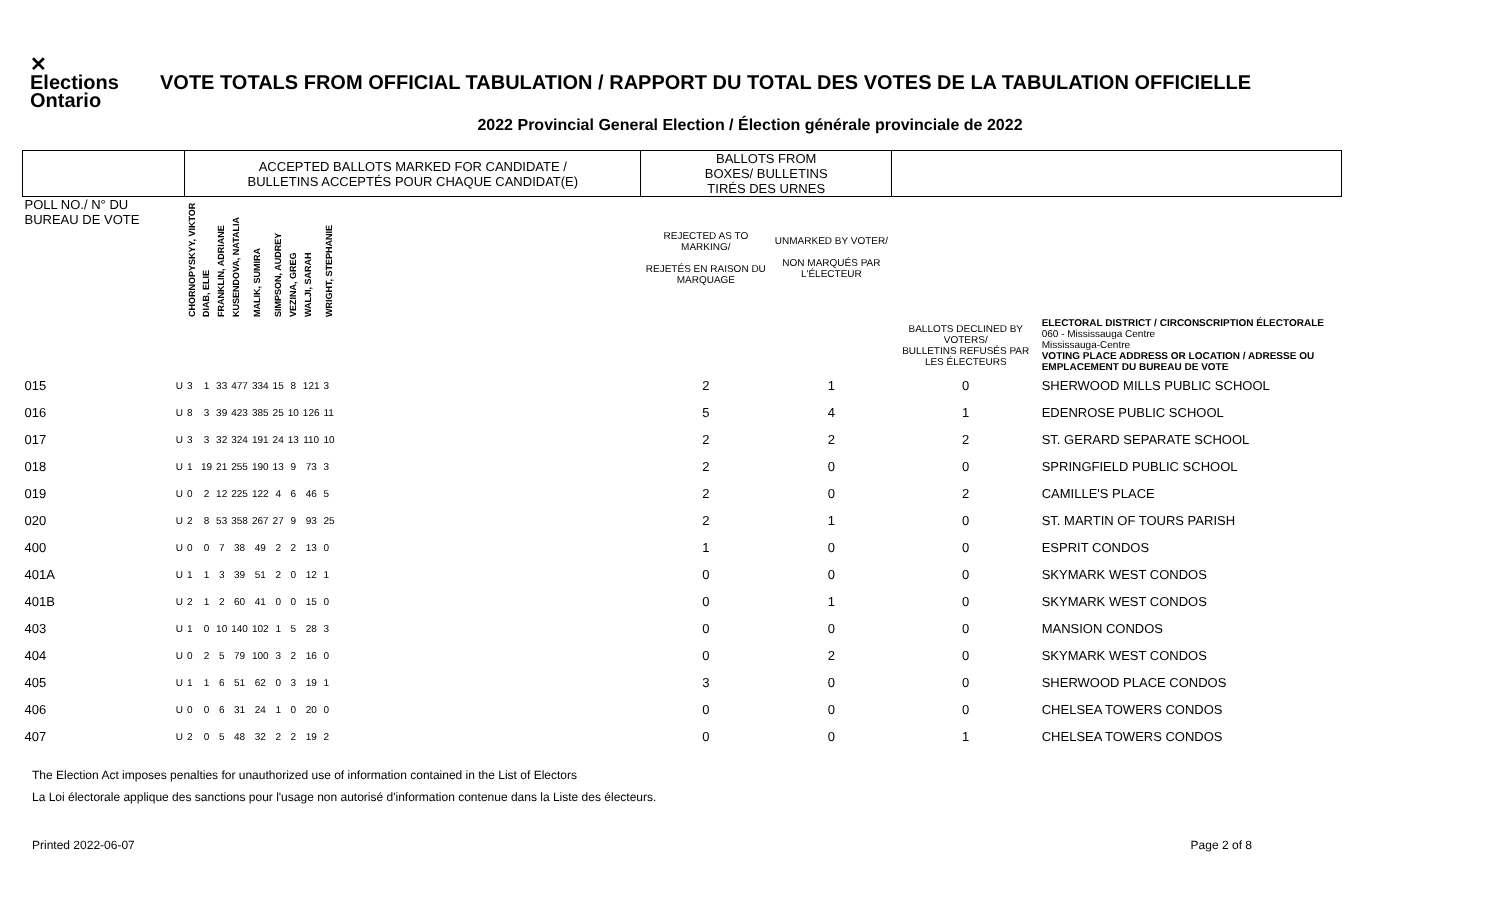✕ Elections Ontario
VOTE TOTALS FROM OFFICIAL TABULATION / RAPPORT DU TOTAL DES VOTES DE LA TABULATION OFFICIELLE
2022 Provincial General Election / Élection générale provinciale de 2022
| | | ACCEPTED BALLOTS MARKED FOR CANDIDATE / BULLETINS ACCEPTÉS POUR CHAQUE CANDIDAT(E) | | | | | | | | | | BALLOTS FROM BOXES/ BULLETINS TIRÉS DES URNES | | | |
| --- | --- | --- | --- | --- | --- | --- | --- | --- | --- | --- | --- | --- | --- | --- | --- |
| POLL NO./ N° DU BUREAU DE VOTE | | CHORNOPYSKYY, VIKTOR | DIAB, ELIE | FRANKLIN, ADRIANE | KUSENDOVA, NATALIA | MALIK, SUMIRA | SIMPSON, AUDREY | VEZINA, GREG | WALJI, SARAH | WRIGHT, STEPHANIE | | REJECTED AS TO MARKING/ REJETÉS EN RAISON DU MARQUAGE | UNMARKED BY VOTER/ NON MARQUÉS PAR L'ÉLECTEUR | | |
| | | | | | | | | | | | | | | BALLOTS DECLINED BY VOTERS/ BULLETINS REFUSÉS PAR LES ÉLECTEURS | ELECTORAL DISTRICT / CIRCONSCRIPTION ÉLECTORALE 060 - Mississauga Centre Mississauga-Centre VOTING PLACE ADDRESS OR LOCATION / ADRESSE OU EMPLACEMENT DU BUREAU DE VOTE |
| 015 | U | 3 | 1 | 33 | 477 | 334 | 15 | 8 | 121 | 3 | | 2 | 1 | 0 | SHERWOOD MILLS PUBLIC SCHOOL |
| 016 | U | 8 | 3 | 39 | 423 | 385 | 25 | 10 | 126 | 11 | | 5 | 4 | 1 | EDENROSE PUBLIC SCHOOL |
| 017 | U | 3 | 3 | 32 | 324 | 191 | 24 | 13 | 110 | 10 | | 2 | 2 | 2 | ST. GERARD SEPARATE SCHOOL |
| 018 | U | 1 | 19 | 21 | 255 | 190 | 13 | 9 | 73 | 3 | | 2 | 0 | 0 | SPRINGFIELD PUBLIC SCHOOL |
| 019 | U | 0 | 2 | 12 | 225 | 122 | 4 | 6 | 46 | 5 | | 2 | 0 | 2 | CAMILLE'S PLACE |
| 020 | U | 2 | 8 | 53 | 358 | 267 | 27 | 9 | 93 | 25 | | 2 | 1 | 0 | ST. MARTIN OF TOURS PARISH |
| 400 | U | 0 | 0 | 7 | 38 | 49 | 2 | 2 | 13 | 0 | | 1 | 0 | 0 | ESPRIT CONDOS |
| 401A | U | 1 | 1 | 3 | 39 | 51 | 2 | 0 | 12 | 1 | | 0 | 0 | 0 | SKYMARK WEST CONDOS |
| 401B | U | 2 | 1 | 2 | 60 | 41 | 0 | 0 | 15 | 0 | | 0 | 1 | 0 | SKYMARK WEST CONDOS |
| 403 | U | 1 | 0 | 10 | 140 | 102 | 1 | 5 | 28 | 3 | | 0 | 0 | 0 | MANSION CONDOS |
| 404 | U | 0 | 2 | 5 | 79 | 100 | 3 | 2 | 16 | 0 | | 0 | 2 | 0 | SKYMARK WEST CONDOS |
| 405 | U | 1 | 1 | 6 | 51 | 62 | 0 | 3 | 19 | 1 | | 3 | 0 | 0 | SHERWOOD PLACE CONDOS |
| 406 | U | 0 | 0 | 6 | 31 | 24 | 1 | 0 | 20 | 0 | | 0 | 0 | 0 | CHELSEA TOWERS CONDOS |
| 407 | U | 2 | 0 | 5 | 48 | 32 | 2 | 2 | 19 | 2 | | 0 | 0 | 1 | CHELSEA TOWERS CONDOS |
The Election Act imposes penalties for unauthorized use of information contained in the List of Electors
La Loi électorale applique des sanctions pour l'usage non autorisé d'information contenue dans la Liste des électeurs.
Printed 2022-06-07 Page 2 of 8